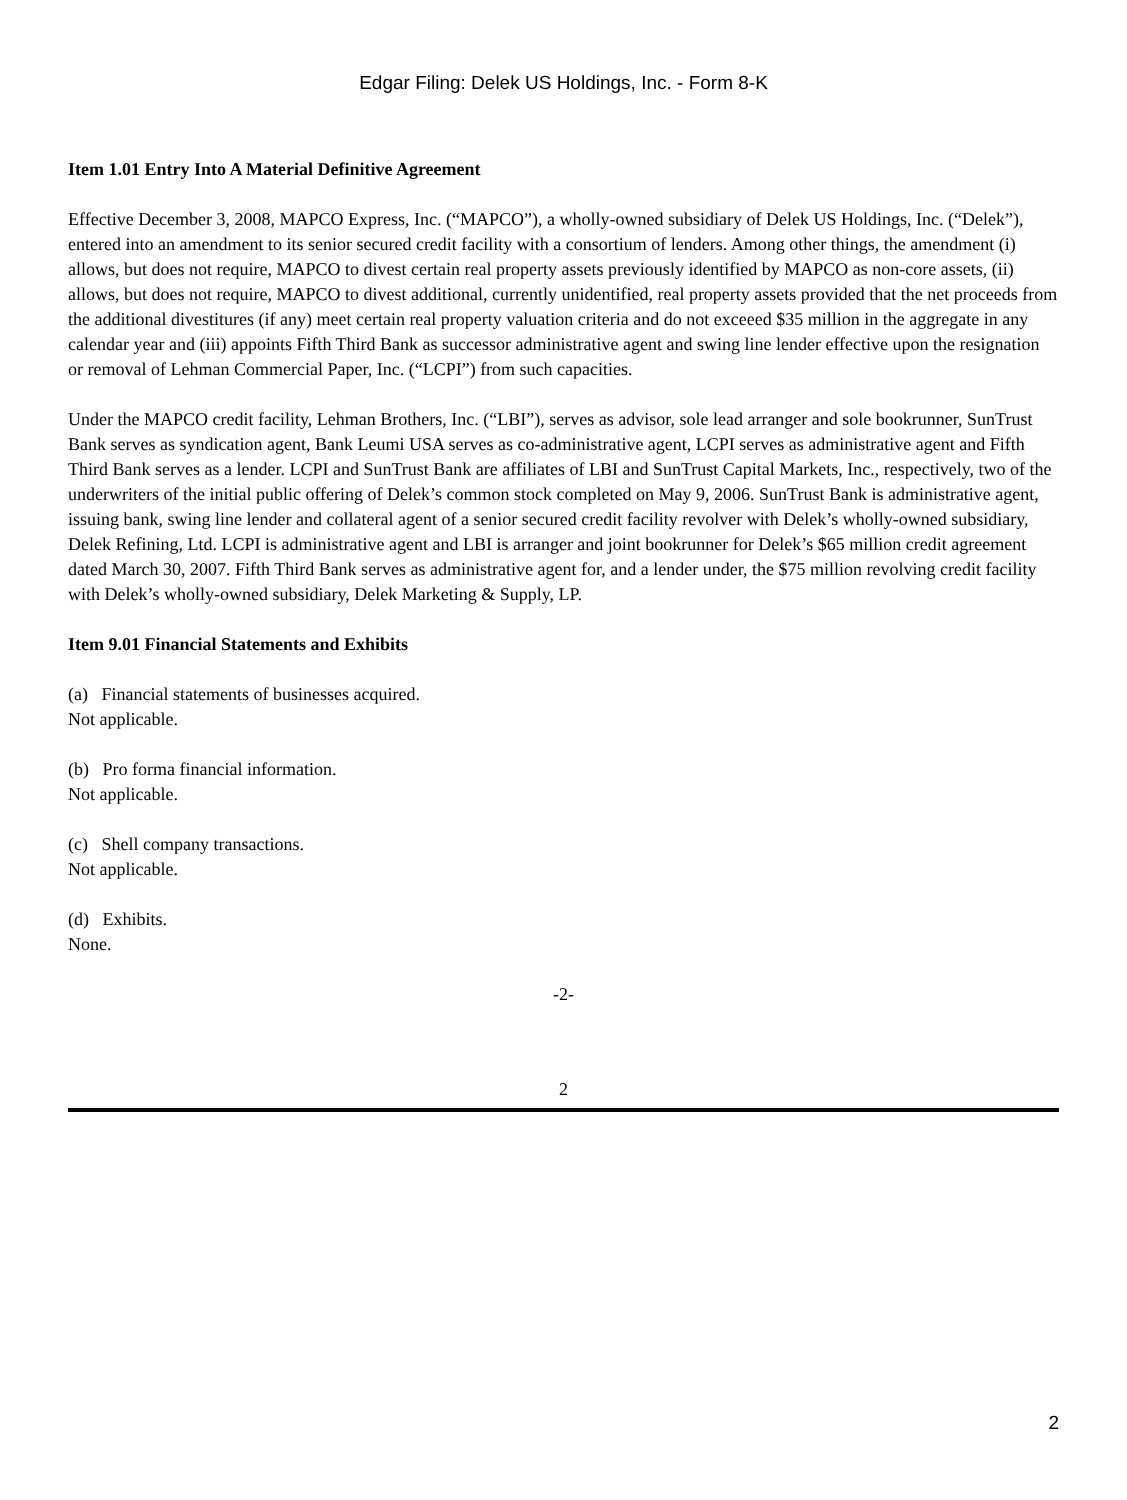Edgar Filing: Delek US Holdings, Inc. - Form 8-K
Item 1.01 Entry Into A Material Definitive Agreement
Effective December 3, 2008, MAPCO Express, Inc. (“MAPCO”), a wholly-owned subsidiary of Delek US Holdings, Inc. (“Delek”), entered into an amendment to its senior secured credit facility with a consortium of lenders. Among other things, the amendment (i) allows, but does not require, MAPCO to divest certain real property assets previously identified by MAPCO as non-core assets, (ii) allows, but does not require, MAPCO to divest additional, currently unidentified, real property assets provided that the net proceeds from the additional divestitures (if any) meet certain real property valuation criteria and do not exceeed $35 million in the aggregate in any calendar year and (iii) appoints Fifth Third Bank as successor administrative agent and swing line lender effective upon the resignation or removal of Lehman Commercial Paper, Inc. (“LCPI”) from such capacities.
Under the MAPCO credit facility, Lehman Brothers, Inc. (“LBI”), serves as advisor, sole lead arranger and sole bookrunner, SunTrust Bank serves as syndication agent, Bank Leumi USA serves as co-administrative agent, LCPI serves as administrative agent and Fifth Third Bank serves as a lender. LCPI and SunTrust Bank are affiliates of LBI and SunTrust Capital Markets, Inc., respectively, two of the underwriters of the initial public offering of Delek’s common stock completed on May 9, 2006. SunTrust Bank is administrative agent, issuing bank, swing line lender and collateral agent of a senior secured credit facility revolver with Delek’s wholly-owned subsidiary, Delek Refining, Ltd. LCPI is administrative agent and LBI is arranger and joint bookrunner for Delek’s $65 million credit agreement dated March 30, 2007. Fifth Third Bank serves as administrative agent for, and a lender under, the $75 million revolving credit facility with Delek’s wholly-owned subsidiary, Delek Marketing & Supply, LP.
Item 9.01 Financial Statements and Exhibits
(a) Financial statements of businesses acquired.
Not applicable.
(b) Pro forma financial information.
Not applicable.
(c) Shell company transactions.
Not applicable.
(d) Exhibits.
None.
-2-
2
2